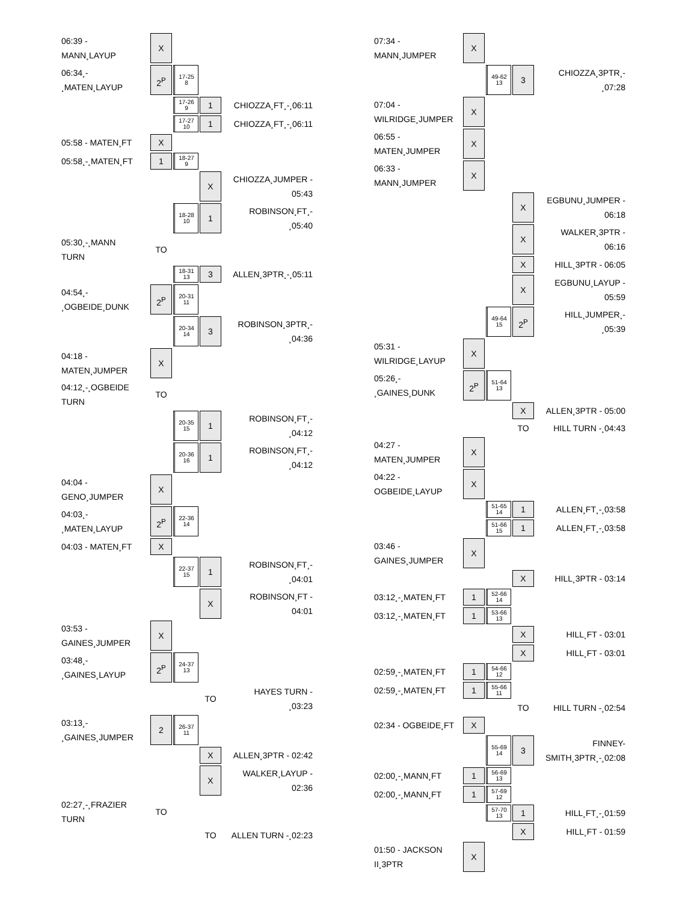| 06:39 - MANN¸LAYUP | X | | | |
| 06:34¸- ¸MATEN¸LAYUP | 2<sup>P</sup> | 17-25 8 | | |
| | | 17-26 9 | 1 | CHIOZZA¸FT¸-¸06:11 |
| | | 17-27 10 | 1 | CHIOZZA¸FT¸-¸06:11 |
| 05:58 - MATEN¸FT | X | | | |
| 05:58¸-¸MATEN¸FT | 1 | 18-27 9 | | |
| | | | X | CHIOZZA¸JUMPER - 05:43 |
| | | 18-28 10 | 1 | ROBINSON¸FT¸- ¸05:40 |
| 05:30¸-¸MANN TURN | TO | | | |
| | | 18-31 13 | 3 | ALLEN¸3PTR¸-¸05:11 |
| 04:54¸- ¸OGBEIDE¸DUNK | 2<sup>P</sup> | 20-31 11 | | |
| | | 20-34 14 | 3 | ROBINSON¸3PTR¸- ¸04:36 |
| 04:18 - MATEN¸JUMPER | X | | | |
| 04:12¸-¸OGBEIDE TURN | TO | | | |
| | | 20-35 15 | 1 | ROBINSON¸FT¸- ¸04:12 |
| | | 20-36 16 | 1 | ROBINSON¸FT¸- ¸04:12 |
| 04:04 - GENO¸JUMPER | X | | | |
| 04:03¸- ¸MATEN¸LAYUP | 2<sup>P</sup> | 22-36 14 | | |
| 04:03 - MATEN¸FT | X | | | |
| | | 22-37 15 | 1 | ROBINSON¸FT¸- ¸04:01 |
| | | | X | ROBINSON¸FT - 04:01 |
| 03:53 - GAINES¸JUMPER | X | | | |
| 03:48¸- ¸GAINES¸LAYUP | 2<sup>P</sup> | 24-37 13 | | |
| | | | TO | HAYES TURN - ¸03:23 |
| 03:13¸- ¸GAINES¸JUMPER | 2 | 26-37 11 | | |
| | | | X | ALLEN¸3PTR - 02:42 |
| | | | X | WALKER¸LAYUP - 02:36 |
| 02:27¸-¸FRAZIER TURN | TO | | | |
| | | | TO | ALLEN TURN -¸02:23 |
| 07:34 - MANN¸JUMPER | X | | | |
| | | 49-62 13 | 3 | CHIOZZA¸3PTR¸- ¸07:28 |
| 07:04 - WILRIDGE¸JUMPER | X | | | |
| 06:55 - MATEN¸JUMPER | X | | | |
| 06:33 - MANN¸JUMPER | X | | | |
| | | | X | EGBUNU¸JUMPER - 06:18 |
| | | | X | WALKER¸3PTR - 06:16 |
| | | | X | HILL¸3PTR - 06:05 |
| | | | X | EGBUNU¸LAYUP - 05:59 |
| | | 49-64 15 | 2<sup>P</sup> | HILL¸JUMPER¸- ¸05:39 |
| 05:31 - WILRIDGE¸LAYUP | X | | | |
| 05:26¸- ¸GAINES¸DUNK | 2<sup>P</sup> | 51-64 13 | | |
| | | | X | ALLEN¸3PTR - 05:00 |
| | | | TO | HILL TURN -¸04:43 |
| 04:27 - MATEN¸JUMPER | X | | | |
| 04:22 - OGBEIDE¸LAYUP | X | | | |
| | | 51-65 14 | 1 | ALLEN¸FT¸-¸03:58 |
| | | 51-66 15 | 1 | ALLEN¸FT¸-¸03:58 |
| 03:46 - GAINES¸JUMPER | X | | | |
| | | | X | HILL¸3PTR - 03:14 |
| 03:12¸-¸MATEN¸FT | 1 | 52-66 14 | | |
| 03:12¸-¸MATEN¸FT | 1 | 53-66 13 | | |
| | | | X | HILL¸FT - 03:01 |
| | | | X | HILL¸FT - 03:01 |
| 02:59¸-¸MATEN¸FT | 1 | 54-66 12 | | |
| 02:59¸-¸MATEN¸FT | 1 | 55-66 11 | | |
| | | | TO | HILL TURN -¸02:54 |
| 02:34 - OGBEIDE¸FT | X | | | |
| | | 55-69 14 | 3 | FINNEY- SMITH¸3PTR¸-¸02:08 |
| 02:00¸-¸MANN¸FT | 1 | 56-69 13 | | |
| 02:00¸-¸MANN¸FT | 1 | 57-69 12 | | |
| | | 57-70 13 | 1 | HILL¸FT¸-¸01:59 |
| | | | X | HILL¸FT - 01:59 |
| 01:50 - JACKSON II¸3PTR | X | | | |